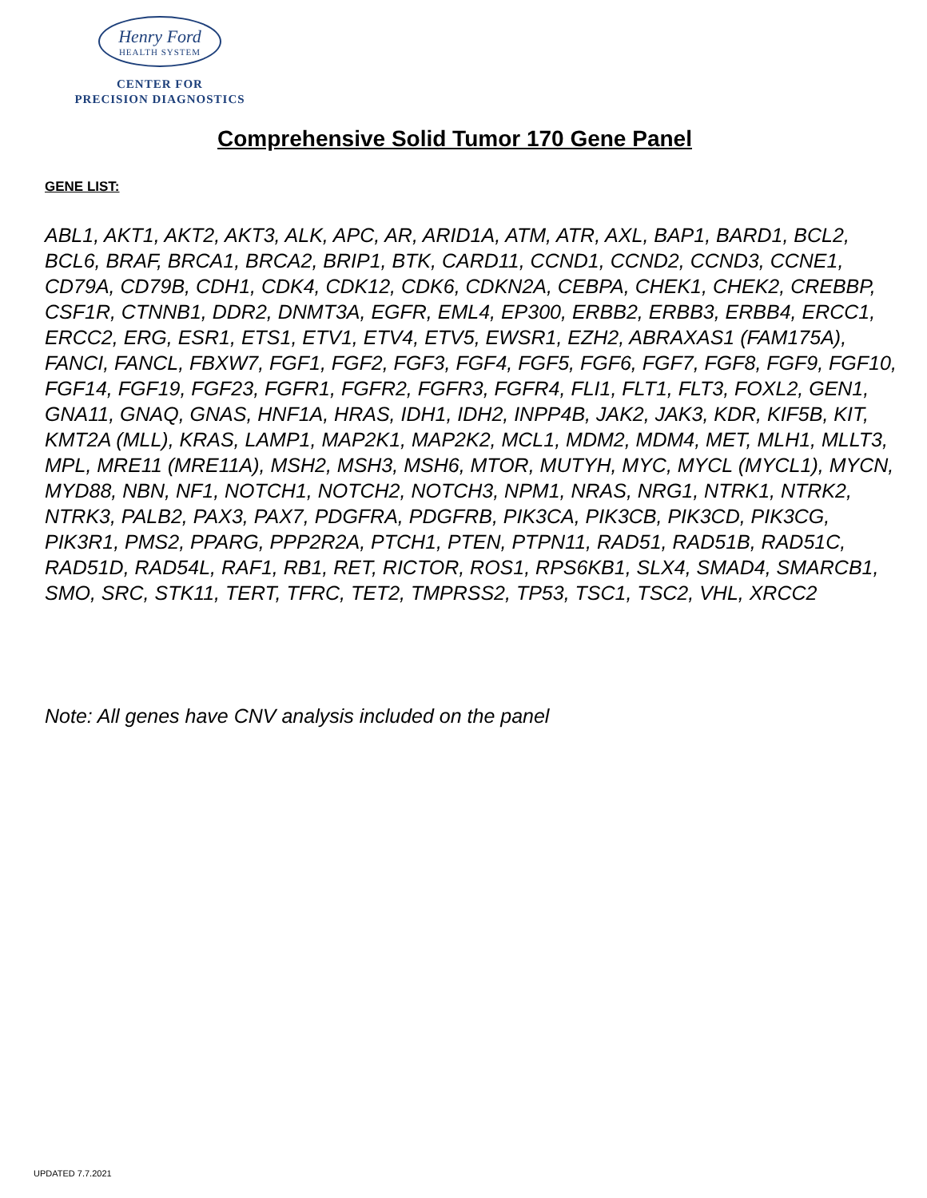Henry Ford
HEALTH SYSTEM
CENTER FOR
PRECISION DIAGNOSTICS
Comprehensive Solid Tumor 170 Gene Panel
GENE LIST:
ABL1, AKT1, AKT2, AKT3, ALK, APC, AR, ARID1A, ATM, ATR, AXL, BAP1, BARD1, BCL2, BCL6, BRAF, BRCA1, BRCA2, BRIP1, BTK, CARD11, CCND1, CCND2, CCND3, CCNE1, CD79A, CD79B, CDH1, CDK4, CDK12, CDK6, CDKN2A, CEBPA, CHEK1, CHEK2, CREBBP, CSF1R, CTNNB1, DDR2, DNMT3A, EGFR, EML4, EP300, ERBB2, ERBB3, ERBB4, ERCC1, ERCC2, ERG, ESR1, ETS1, ETV1, ETV4, ETV5, EWSR1, EZH2, ABRAXAS1 (FAM175A), FANCI, FANCL, FBXW7, FGF1, FGF2, FGF3, FGF4, FGF5, FGF6, FGF7, FGF8, FGF9, FGF10, FGF14, FGF19, FGF23, FGFR1, FGFR2, FGFR3, FGFR4, FLI1, FLT1, FLT3, FOXL2, GEN1, GNA11, GNAQ, GNAS, HNF1A, HRAS, IDH1, IDH2, INPP4B, JAK2, JAK3, KDR, KIF5B, KIT, KMT2A (MLL), KRAS, LAMP1, MAP2K1, MAP2K2, MCL1, MDM2, MDM4, MET, MLH1, MLLT3, MPL, MRE11 (MRE11A), MSH2, MSH3, MSH6, MTOR, MUTYH, MYC, MYCL (MYCL1), MYCN, MYD88, NBN, NF1, NOTCH1, NOTCH2, NOTCH3, NPM1, NRAS, NRG1, NTRK1, NTRK2, NTRK3, PALB2, PAX3, PAX7, PDGFRA, PDGFRB, PIK3CA, PIK3CB, PIK3CD, PIK3CG, PIK3R1, PMS2, PPARG, PPP2R2A, PTCH1, PTEN, PTPN11, RAD51, RAD51B, RAD51C, RAD51D, RAD54L, RAF1, RB1, RET, RICTOR, ROS1, RPS6KB1, SLX4, SMAD4, SMARCB1, SMO, SRC, STK11, TERT, TFRC, TET2, TMPRSS2, TP53, TSC1, TSC2, VHL, XRCC2
Note: All genes have CNV analysis included on the panel
UPDATED 7.7.2021